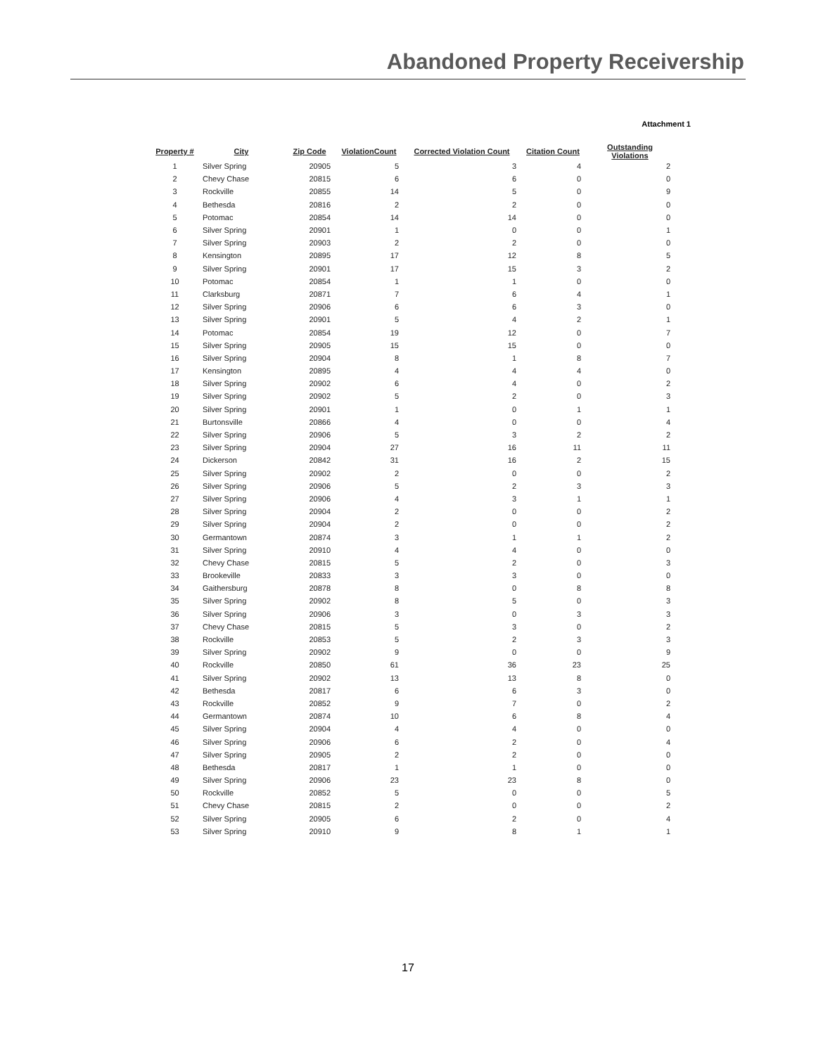Abandoned Property Receivership
Attachment 1
| Property # | City | Zip Code | ViolationCount | Corrected Violation Count | Citation Count | Outstanding Violations |
| --- | --- | --- | --- | --- | --- | --- |
| 1 | Silver Spring | 20905 | 5 | 3 | 4 | 2 |
| 2 | Chevy Chase | 20815 | 6 | 6 | 0 | 0 |
| 3 | Rockville | 20855 | 14 | 5 | 0 | 9 |
| 4 | Bethesda | 20816 | 2 | 2 | 0 | 0 |
| 5 | Potomac | 20854 | 14 | 14 | 0 | 0 |
| 6 | Silver Spring | 20901 | 1 | 0 | 0 | 1 |
| 7 | Silver Spring | 20903 | 2 | 2 | 0 | 0 |
| 8 | Kensington | 20895 | 17 | 12 | 8 | 5 |
| 9 | Silver Spring | 20901 | 17 | 15 | 3 | 2 |
| 10 | Potomac | 20854 | 1 | 1 | 0 | 0 |
| 11 | Clarksburg | 20871 | 7 | 6 | 4 | 1 |
| 12 | Silver Spring | 20906 | 6 | 6 | 3 | 0 |
| 13 | Silver Spring | 20901 | 5 | 4 | 2 | 1 |
| 14 | Potomac | 20854 | 19 | 12 | 0 | 7 |
| 15 | Silver Spring | 20905 | 15 | 15 | 0 | 0 |
| 16 | Silver Spring | 20904 | 8 | 1 | 8 | 7 |
| 17 | Kensington | 20895 | 4 | 4 | 4 | 0 |
| 18 | Silver Spring | 20902 | 6 | 4 | 0 | 2 |
| 19 | Silver Spring | 20902 | 5 | 2 | 0 | 3 |
| 20 | Silver Spring | 20901 | 1 | 0 | 1 | 1 |
| 21 | Burtonsville | 20866 | 4 | 0 | 0 | 4 |
| 22 | Silver Spring | 20906 | 5 | 3 | 2 | 2 |
| 23 | Silver Spring | 20904 | 27 | 16 | 11 | 11 |
| 24 | Dickerson | 20842 | 31 | 16 | 2 | 15 |
| 25 | Silver Spring | 20902 | 2 | 0 | 0 | 2 |
| 26 | Silver Spring | 20906 | 5 | 2 | 3 | 3 |
| 27 | Silver Spring | 20906 | 4 | 3 | 1 | 1 |
| 28 | Silver Spring | 20904 | 2 | 0 | 0 | 2 |
| 29 | Silver Spring | 20904 | 2 | 0 | 0 | 2 |
| 30 | Germantown | 20874 | 3 | 1 | 1 | 2 |
| 31 | Silver Spring | 20910 | 4 | 4 | 0 | 0 |
| 32 | Chevy Chase | 20815 | 5 | 2 | 0 | 3 |
| 33 | Brookeville | 20833 | 3 | 3 | 0 | 0 |
| 34 | Gaithersburg | 20878 | 8 | 0 | 8 | 8 |
| 35 | Silver Spring | 20902 | 8 | 5 | 0 | 3 |
| 36 | Silver Spring | 20906 | 3 | 0 | 3 | 3 |
| 37 | Chevy Chase | 20815 | 5 | 3 | 0 | 2 |
| 38 | Rockville | 20853 | 5 | 2 | 3 | 3 |
| 39 | Silver Spring | 20902 | 9 | 0 | 0 | 9 |
| 40 | Rockville | 20850 | 61 | 36 | 23 | 25 |
| 41 | Silver Spring | 20902 | 13 | 13 | 8 | 0 |
| 42 | Bethesda | 20817 | 6 | 6 | 3 | 0 |
| 43 | Rockville | 20852 | 9 | 7 | 0 | 2 |
| 44 | Germantown | 20874 | 10 | 6 | 8 | 4 |
| 45 | Silver Spring | 20904 | 4 | 4 | 0 | 0 |
| 46 | Silver Spring | 20906 | 6 | 2 | 0 | 4 |
| 47 | Silver Spring | 20905 | 2 | 2 | 0 | 0 |
| 48 | Bethesda | 20817 | 1 | 1 | 0 | 0 |
| 49 | Silver Spring | 20906 | 23 | 23 | 8 | 0 |
| 50 | Rockville | 20852 | 5 | 0 | 0 | 5 |
| 51 | Chevy Chase | 20815 | 2 | 0 | 0 | 2 |
| 52 | Silver Spring | 20905 | 6 | 2 | 0 | 4 |
| 53 | Silver Spring | 20910 | 9 | 8 | 1 | 1 |
17